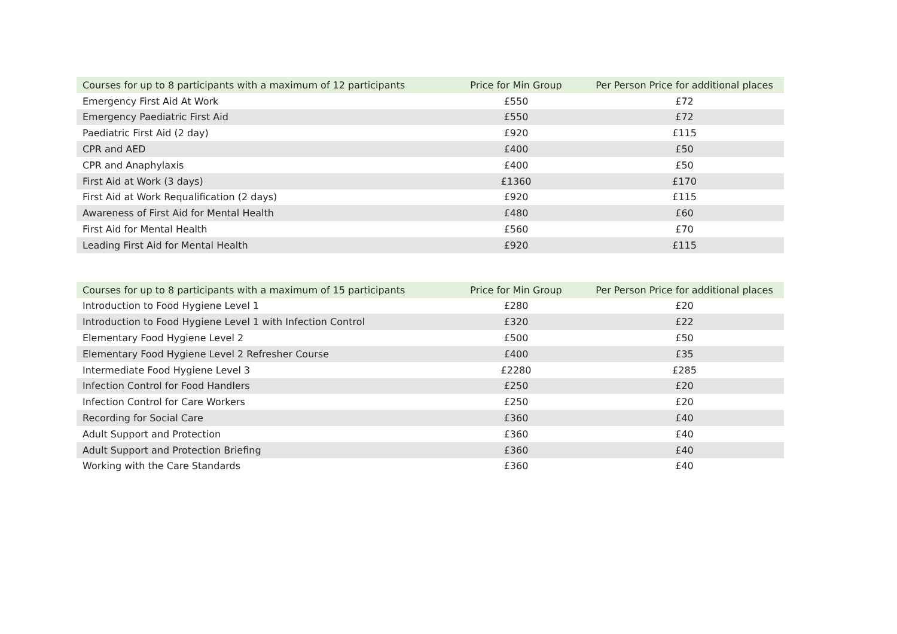| Courses for up to 8 participants with a maximum of 12 participants | Price for Min Group | Per Person Price for additional places |
| --- | --- | --- |
| Emergency First Aid At Work | £550 | £72 |
| Emergency Paediatric First Aid | £550 | £72 |
| Paediatric First Aid (2 day) | £920 | £115 |
| CPR and AED | £400 | £50 |
| CPR and Anaphylaxis | £400 | £50 |
| First Aid at Work (3 days) | £1360 | £170 |
| First Aid at Work Requalification (2 days) | £920 | £115 |
| Awareness of First Aid for Mental Health | £480 | £60 |
| First Aid for Mental Health | £560 | £70 |
| Leading First Aid for Mental Health | £920 | £115 |
| Courses for up to 8 participants with a maximum of 15 participants | Price for Min Group | Per Person Price for additional places |
| --- | --- | --- |
| Introduction to Food Hygiene Level 1 | £280 | £20 |
| Introduction to Food Hygiene Level 1 with Infection Control | £320 | £22 |
| Elementary Food Hygiene Level 2 | £500 | £50 |
| Elementary Food Hygiene Level 2 Refresher Course | £400 | £35 |
| Intermediate Food Hygiene Level 3 | £2280 | £285 |
| Infection Control for Food Handlers | £250 | £20 |
| Infection Control for Care Workers | £250 | £20 |
| Recording for Social Care | £360 | £40 |
| Adult Support and Protection | £360 | £40 |
| Adult Support and Protection Briefing | £360 | £40 |
| Working with the Care Standards | £360 | £40 |